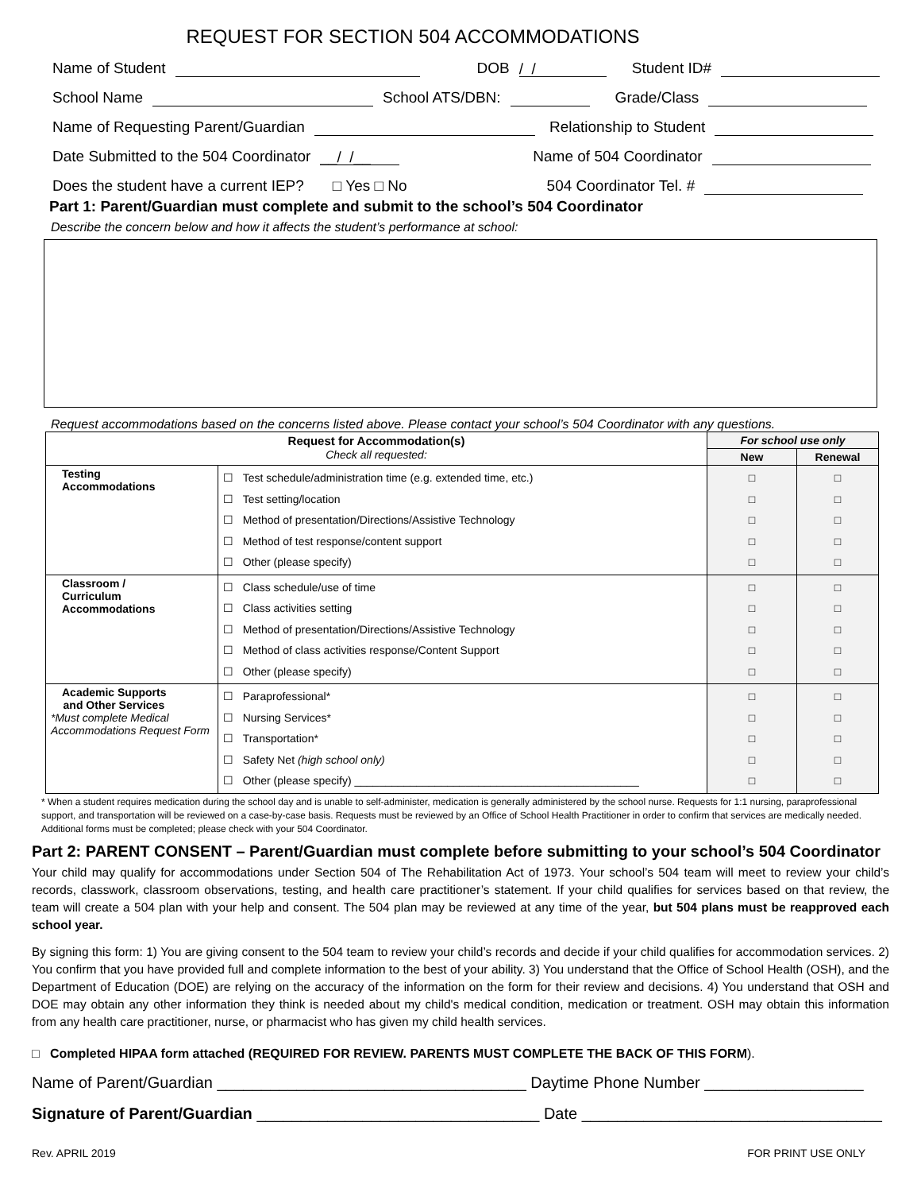REQUEST FOR SECTION 504 ACCOMMODATIONS
Name of Student DOB / / Student ID#
School Name School ATS/DBN: Grade/Class
Name of Requesting Parent/Guardian Relationship to Student
Date Submitted to the 504 Coordinator __/ /__ Name of 504 Coordinator
Does the student have a current IEP? □ Yes □ No 504 Coordinator Tel. #
Part 1: Parent/Guardian must complete and submit to the school’s 504 Coordinator
Describe the concern below and how it affects the student’s performance at school:
Request accommodations based on the concerns listed above. Please contact your school’s 504 Coordinator with any questions.
| Request for Accommodation(s) Check all requested: | | For school use only | |
| --- | --- | --- | --- |
| | | New | Renewal |
| Testing Accommodations | ☐ Test schedule/administration time (e.g. extended time, etc.) ☐ Test setting/location ☐ Method of presentation/Directions/Assistive Technology ☐ Method of test response/content support ☐ Other (please specify) | □ □ □ □ □ | □ □ □ □ □ |
| Classroom / Curriculum Accommodations | ☐ Class schedule/use of time ☐ Class activities setting ☐ Method of presentation/Directions/Assistive Technology ☐ Method of class activities response/Content Support ☐ Other (please specify) | □ □ □ □ □ | □ □ □ □ □ |
| Academic Supports and Other Services *Must complete Medical Accommodations Request Form | ☐ Paraprofessional* ☐ Nursing Services* ☐ Transportation* ☐ Safety Net (high school only) ☐ Other (please specify) ______________________________________________ | □ □ □ □ □ | □ □ □ □ □ |
* When a student requires medication during the school day and is unable to self-administer, medication is generally administered by the school nurse. Requests for 1:1 nursing, paraprofessional support, and transportation will be reviewed on a case-by-case basis. Requests must be reviewed by an Office of School Health Practitioner in order to confirm that services are medically needed. Additional forms must be completed; please check with your 504 Coordinator.
Part 2: PARENT CONSENT – Parent/Guardian must complete before submitting to your school’s 504 Coordinator
Your child may qualify for accommodations under Section 504 of The Rehabilitation Act of 1973. Your school’s 504 team will meet to review your child’s records, classwork, classroom observations, testing, and health care practitioner’s statement. If your child qualifies for services based on that review, the team will create a 504 plan with your help and consent. The 504 plan may be reviewed at any time of the year, but 504 plans must be reapproved each school year.
By signing this form: 1) You are giving consent to the 504 team to review your child’s records and decide if your child qualifies for accommodation services. 2) You confirm that you have provided full and complete information to the best of your ability. 3) You understand that the Office of School Health (OSH), and the Department of Education (DOE) are relying on the accuracy of the information on the form for their review and decisions. 4) You understand that OSH and DOE may obtain any other information they think is needed about my child's medical condition, medication or treatment. OSH may obtain this information from any health care practitioner, nurse, or pharmacist who has given my child health services.
□ Completed HIPAA form attached (REQUIRED FOR REVIEW. PARENTS MUST COMPLETE THE BACK OF THIS FORM).
Name of Parent/Guardian ___________________________________ Daytime Phone Number __________________
Signature of Parent/Guardian ________________________________ Date __________________________________
Rev. APRIL 2019 FOR PRINT USE ONLY